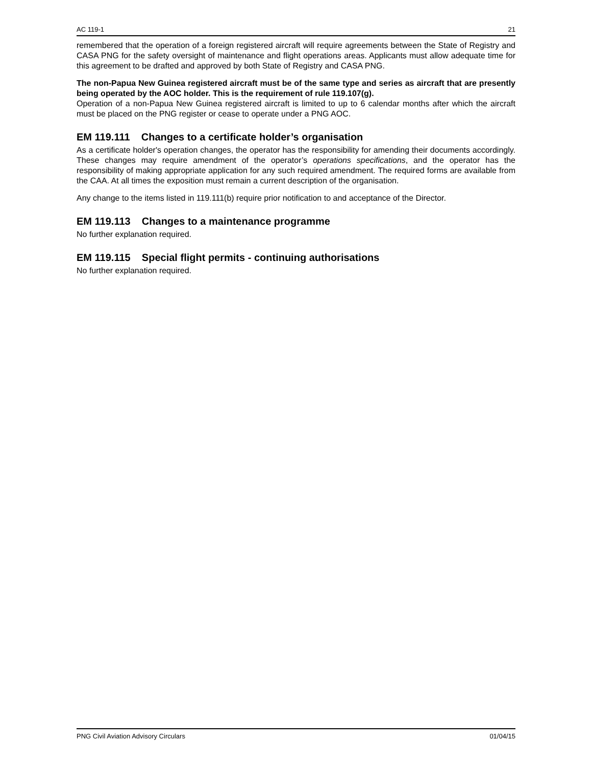AC 119-1 21
remembered that the operation of a foreign registered aircraft will require agreements between the State of Registry and CASA PNG for the safety oversight of maintenance and flight operations areas. Applicants must allow adequate time for this agreement to be drafted and approved by both State of Registry and CASA PNG.
The non-Papua New Guinea registered aircraft must be of the same type and series as aircraft that are presently being operated by the AOC holder. This is the requirement of rule 119.107(g).
Operation of a non-Papua New Guinea registered aircraft is limited to up to 6 calendar months after which the aircraft must be placed on the PNG register or cease to operate under a PNG AOC.
EM 119.111 Changes to a certificate holder’s organisation
As a certificate holder's operation changes, the operator has the responsibility for amending their documents accordingly. These changes may require amendment of the operator’s operations specifications, and the operator has the responsibility of making appropriate application for any such required amendment. The required forms are available from the CAA. At all times the exposition must remain a current description of the organisation.
Any change to the items listed in 119.111(b) require prior notification to and acceptance of the Director.
EM 119.113 Changes to a maintenance programme
No further explanation required.
EM 119.115 Special flight permits - continuing authorisations
No further explanation required.
PNG Civil Aviation Advisory Circulars 01/04/15